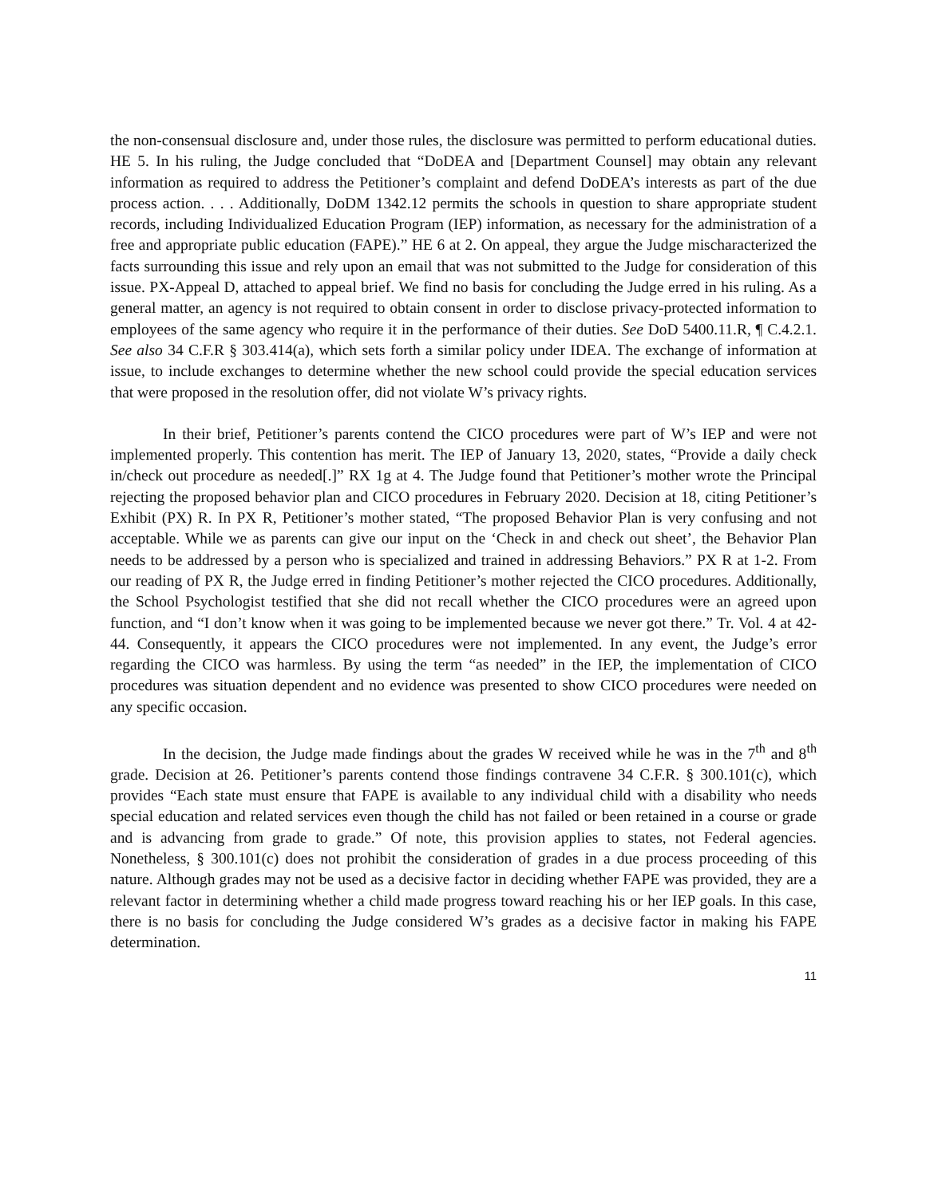the non-consensual disclosure and, under those rules, the disclosure was permitted to perform educational duties. HE 5. In his ruling, the Judge concluded that “DoDEA and [Department Counsel] may obtain any relevant information as required to address the Petitioner’s complaint and defend DoDEA’s interests as part of the due process action. . . . Additionally, DoDM 1342.12 permits the schools in question to share appropriate student records, including Individualized Education Program (IEP) information, as necessary for the administration of a free and appropriate public education (FAPE).” HE 6 at 2. On appeal, they argue the Judge mischaracterized the facts surrounding this issue and rely upon an email that was not submitted to the Judge for consideration of this issue. PX-Appeal D, attached to appeal brief. We find no basis for concluding the Judge erred in his ruling. As a general matter, an agency is not required to obtain consent in order to disclose privacy-protected information to employees of the same agency who require it in the performance of their duties. See DoD 5400.11.R, ¶ C.4.2.1. See also 34 C.F.R § 303.414(a), which sets forth a similar policy under IDEA. The exchange of information at issue, to include exchanges to determine whether the new school could provide the special education services that were proposed in the resolution offer, did not violate W’s privacy rights.
In their brief, Petitioner’s parents contend the CICO procedures were part of W’s IEP and were not implemented properly. This contention has merit. The IEP of January 13, 2020, states, “Provide a daily check in/check out procedure as needed[.]” RX 1g at 4. The Judge found that Petitioner’s mother wrote the Principal rejecting the proposed behavior plan and CICO procedures in February 2020. Decision at 18, citing Petitioner’s Exhibit (PX) R. In PX R, Petitioner’s mother stated, “The proposed Behavior Plan is very confusing and not acceptable. While we as parents can give our input on the ‘Check in and check out sheet’, the Behavior Plan needs to be addressed by a person who is specialized and trained in addressing Behaviors.” PX R at 1-2. From our reading of PX R, the Judge erred in finding Petitioner’s mother rejected the CICO procedures. Additionally, the School Psychologist testified that she did not recall whether the CICO procedures were an agreed upon function, and “I don’t know when it was going to be implemented because we never got there.” Tr. Vol. 4 at 42-44. Consequently, it appears the CICO procedures were not implemented. In any event, the Judge’s error regarding the CICO was harmless. By using the term “as needed” in the IEP, the implementation of CICO procedures was situation dependent and no evidence was presented to show CICO procedures were needed on any specific occasion.
In the decision, the Judge made findings about the grades W received while he was in the 7<sup>th</sup> and 8<sup>th</sup> grade. Decision at 26. Petitioner’s parents contend those findings contravene 34 C.F.R. § 300.101(c), which provides “Each state must ensure that FAPE is available to any individual child with a disability who needs special education and related services even though the child has not failed or been retained in a course or grade and is advancing from grade to grade.” Of note, this provision applies to states, not Federal agencies. Nonetheless, § 300.101(c) does not prohibit the consideration of grades in a due process proceeding of this nature. Although grades may not be used as a decisive factor in deciding whether FAPE was provided, they are a relevant factor in determining whether a child made progress toward reaching his or her IEP goals. In this case, there is no basis for concluding the Judge considered W’s grades as a decisive factor in making his FAPE determination.
11